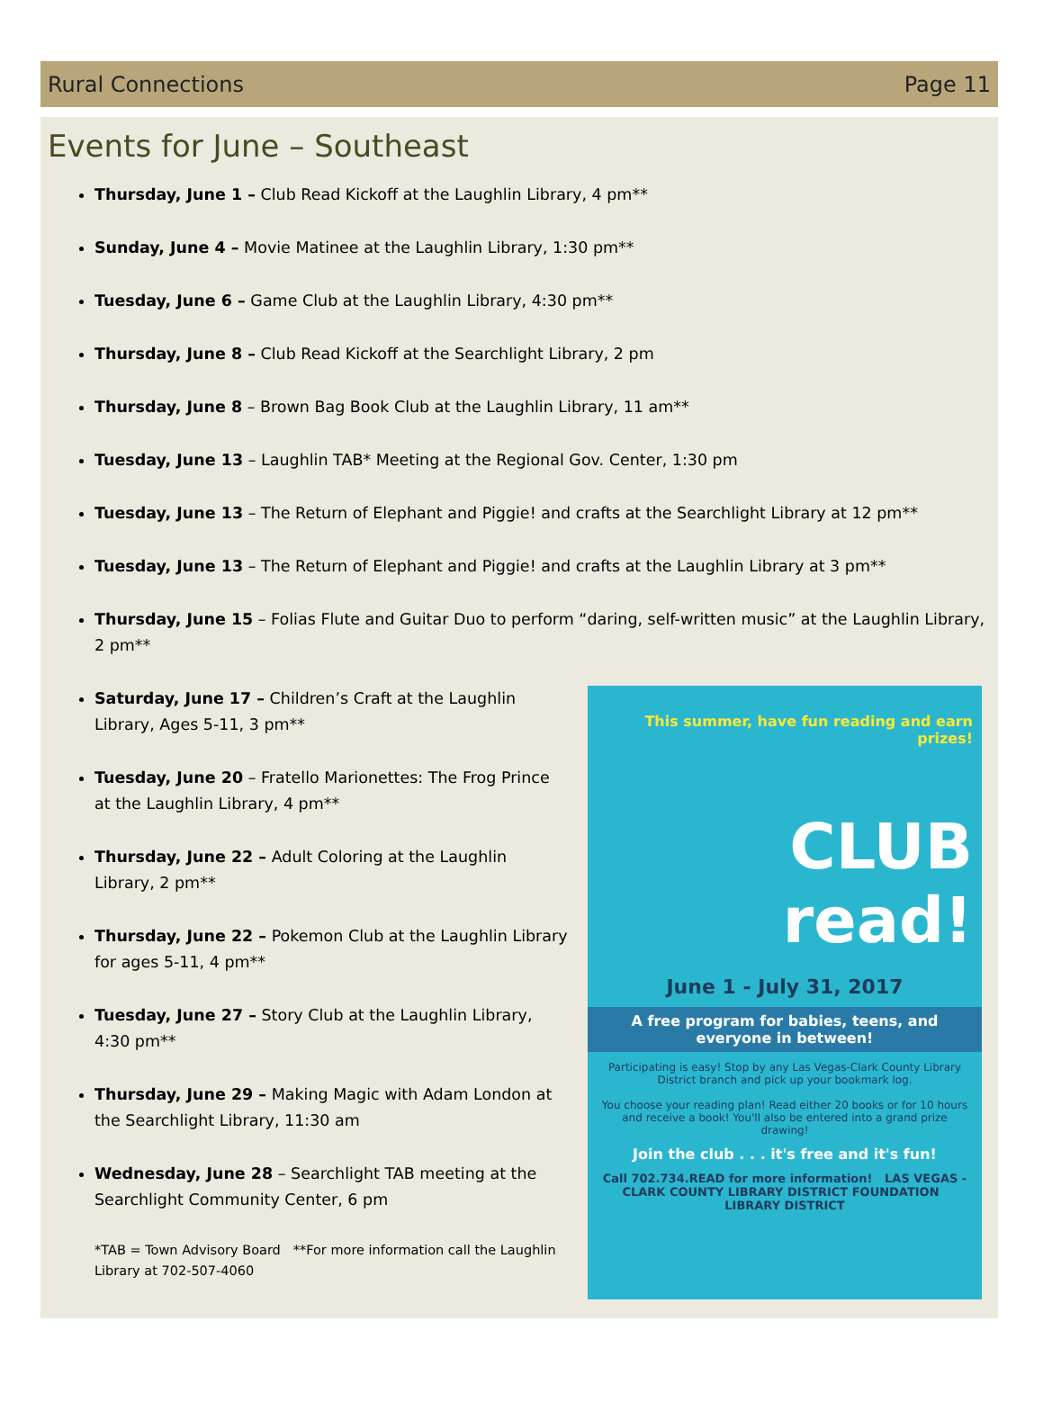Rural Connections Page 11
Events for June – Southeast
Thursday, June 1 – Club Read Kickoff at the Laughlin Library, 4 pm**
Sunday, June 4 – Movie Matinee at the Laughlin Library, 1:30 pm**
Tuesday, June 6 – Game Club at the Laughlin Library, 4:30 pm**
Thursday, June 8 – Club Read Kickoff at the Searchlight Library, 2 pm
Thursday, June 8 – Brown Bag Book Club at the Laughlin Library, 11 am**
Tuesday, June 13 – Laughlin TAB* Meeting at the Regional Gov. Center, 1:30 pm
Tuesday, June 13 – The Return of Elephant and Piggie! and crafts at the Searchlight Library at 12 pm**
Tuesday, June 13 – The Return of Elephant and Piggie! and crafts at the Laughlin Library at 3 pm**
Thursday, June 15 – Folias Flute and Guitar Duo to perform “daring, self-written music” at the Laughlin Library, 2 pm**
Saturday, June 17 – Children’s Craft at the Laughlin Library, Ages 5-11, 3 pm**
Tuesday, June 20 – Fratello Marionettes: The Frog Prince at the Laughlin Library, 4 pm**
Thursday, June 22 – Adult Coloring at the Laughlin Library, 2 pm**
Thursday, June 22 – Pokemon Club at the Laughlin Library for ages 5-11, 4 pm**
Tuesday, June 27 – Story Club at the Laughlin Library, 4:30 pm**
Thursday, June 29 – Making Magic with Adam London at the Searchlight Library, 11:30 am
Wednesday, June 28 – Searchlight TAB meeting at the Searchlight Community Center, 6 pm
*TAB = Town Advisory Board **For more information call the Laughlin Library at 702-507-4060
This summer, have fun reading and earn prizes!
CLUB
read!
June 1 - July 31, 2017
A free program for babies, teens, and everyone in between!
Participating is easy! Stop by any Las Vegas-Clark County Library District branch and pick up your bookmark log.
You choose your reading plan! Read either 20 books or for 10 hours and receive a book! You'll also be entered into a grand prize drawing!
Join the club . . . it's free and it's fun!
Call 702.734.READ for more information! LAS VEGAS - CLARK COUNTY LIBRARY DISTRICT FOUNDATION LIBRARY DISTRICT